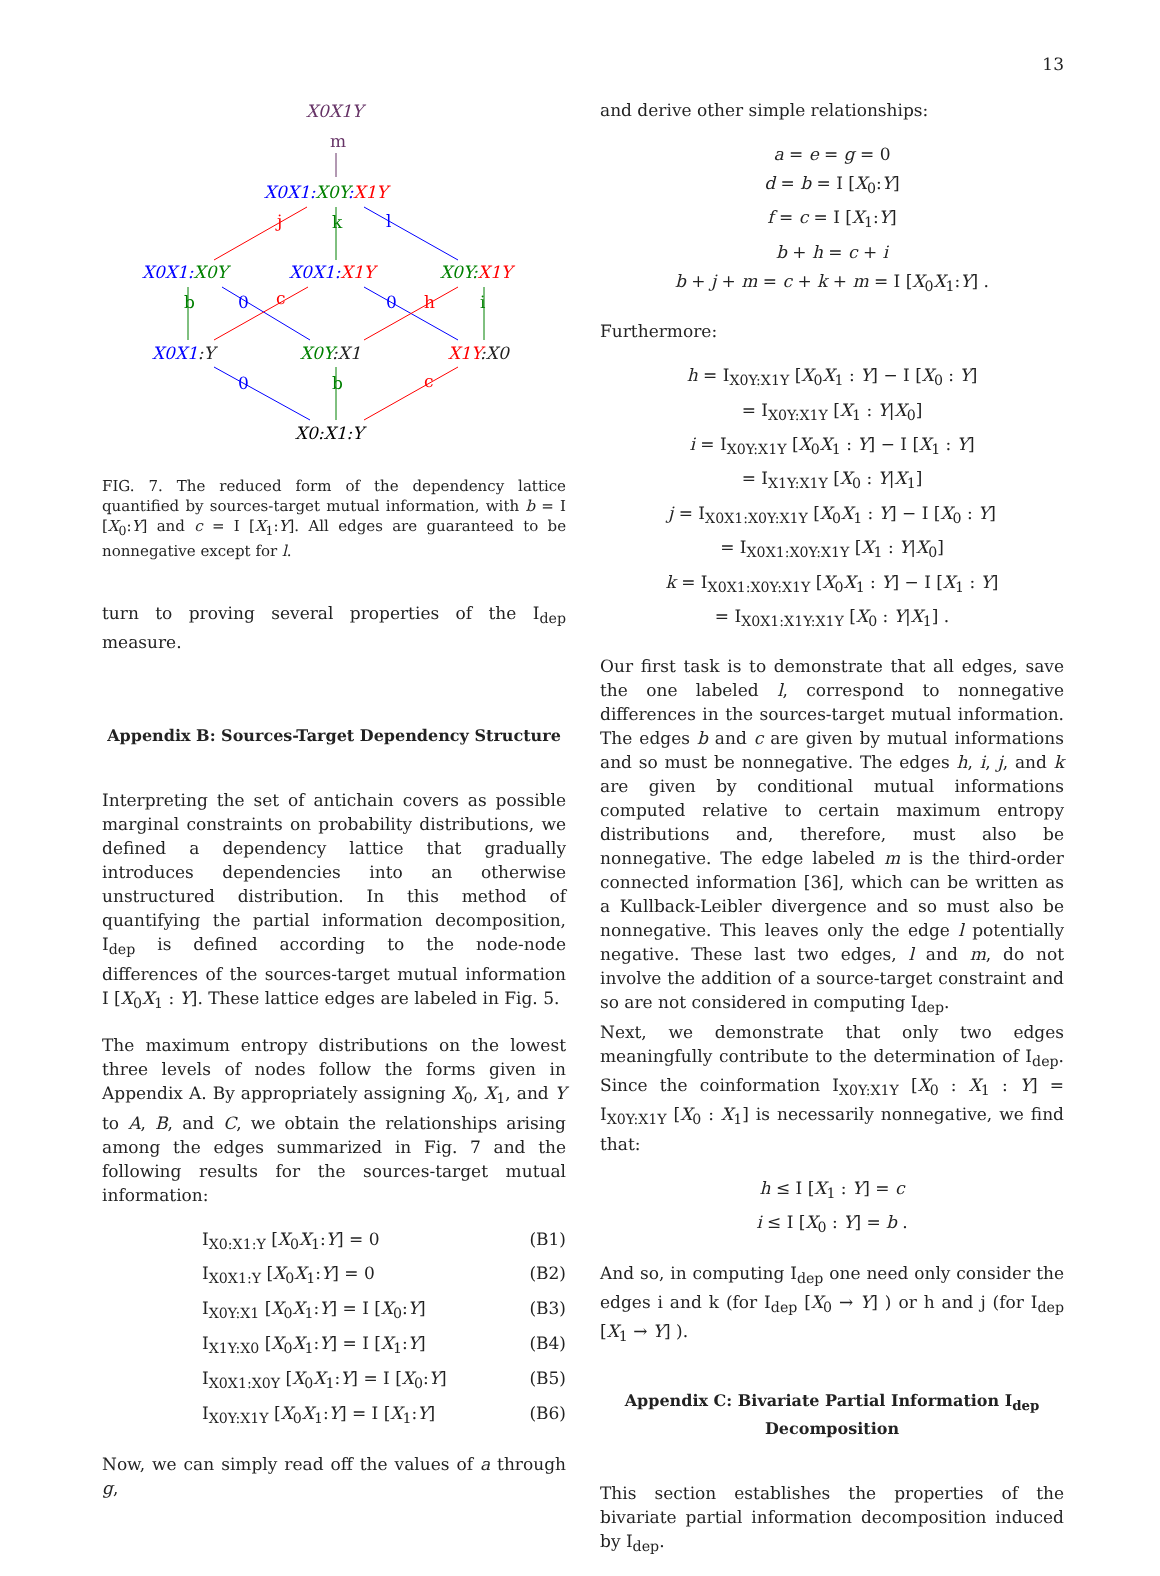13
X0X1Y
m
X0X1:X0Y:X1Y
j
k
l
X0X1:X0Y
X0X1:X1Y
X0Y:X1Y
b
0
c
0
h
i
X0X1:Y
X0Y:X1
X1Y:X0
0
b
c
X0:X1:Y
FIG. 7. The reduced form of the dependency lattice quantified by sources-target mutual information, with b = I [X<sub>0</sub>:Y] and c = I [X<sub>1</sub>:Y]. All edges are guaranteed to be nonnegative except for l.
turn to proving several properties of the I<sub>dep</sub> measure.
Appendix B: Sources-Target Dependency Structure
Interpreting the set of antichain covers as possible marginal constraints on probability distributions, we defined a dependency lattice that gradually introduces dependencies into an otherwise unstructured distribution. In this method of quantifying the partial information decomposition, I<sub>dep</sub> is defined according to the node-node differences of the sources-target mutual information I [X<sub>0</sub>X<sub>1</sub> : Y]. These lattice edges are labeled in Fig. 5.
The maximum entropy distributions on the lowest three levels of nodes follow the forms given in Appendix A. By appropriately assigning X<sub>0</sub>, X<sub>1</sub>, and Y to A, B, and C, we obtain the relationships arising among the edges summarized in Fig. 7 and the following results for the sources-target mutual information:
I<sub>X0:X1:Y</sub> [X<sub>0</sub>X<sub>1</sub>:Y] = 0 (B1)
I<sub>X0X1:Y</sub> [X<sub>0</sub>X<sub>1</sub>:Y] = 0 (B2)
I<sub>X0Y:X1</sub> [X<sub>0</sub>X<sub>1</sub>:Y] = I [X<sub>0</sub>:Y] (B3)
I<sub>X1Y:X0</sub> [X<sub>0</sub>X<sub>1</sub>:Y] = I [X<sub>1</sub>:Y] (B4)
I<sub>X0X1:X0Y</sub> [X<sub>0</sub>X<sub>1</sub>:Y] = I [X<sub>0</sub>:Y] (B5)
I<sub>X0Y:X1Y</sub> [X<sub>0</sub>X<sub>1</sub>:Y] = I [X<sub>1</sub>:Y] (B6)
Now, we can simply read off the values of a through g,
and derive other simple relationships:
a = e = g = 0
d = b = I [X<sub>0</sub>:Y]
f = c = I [X<sub>1</sub>:Y]
b + h = c + i
b + j + m = c + k + m = I [X<sub>0</sub>X<sub>1</sub>:Y] .
Furthermore:
h = I<sub>X0Y:X1Y</sub> [X<sub>0</sub>X<sub>1</sub> : Y] − I [X<sub>0</sub> : Y]
= I<sub>X0Y:X1Y</sub> [X<sub>1</sub> : Y|X<sub>0</sub>]
i = I<sub>X0Y:X1Y</sub> [X<sub>0</sub>X<sub>1</sub> : Y] − I [X<sub>1</sub> : Y]
= I<sub>X1Y:X1Y</sub> [X<sub>0</sub> : Y|X<sub>1</sub>]
j = I<sub>X0X1:X0Y:X1Y</sub> [X<sub>0</sub>X<sub>1</sub> : Y] − I [X<sub>0</sub> : Y]
= I<sub>X0X1:X0Y:X1Y</sub> [X<sub>1</sub> : Y|X<sub>0</sub>]
k = I<sub>X0X1:X0Y:X1Y</sub> [X<sub>0</sub>X<sub>1</sub> : Y] − I [X<sub>1</sub> : Y]
= I<sub>X0X1:X1Y:X1Y</sub> [X<sub>0</sub> : Y|X<sub>1</sub>] .
Our first task is to demonstrate that all edges, save the one labeled l, correspond to nonnegative differences in the sources-target mutual information. The edges b and c are given by mutual informations and so must be nonnegative. The edges h, i, j, and k are given by conditional mutual informations computed relative to certain maximum entropy distributions and, therefore, must also be nonnegative. The edge labeled m is the third-order connected information [36], which can be written as a Kullback-Leibler divergence and so must also be nonnegative. This leaves only the edge l potentially negative. These last two edges, l and m, do not involve the addition of a source-target constraint and so are not considered in computing I<sub>dep</sub>.
Next, we demonstrate that only two edges meaningfully contribute to the determination of I<sub>dep</sub>. Since the coinformation I<sub>X0Y:X1Y</sub> [X<sub>0</sub> : X<sub>1</sub> : Y] = I<sub>X0Y:X1Y</sub> [X<sub>0</sub> : X<sub>1</sub>] is necessarily nonnegative, we find that:
h ≤ I [X<sub>1</sub> : Y] = c
i ≤ I [X<sub>0</sub> : Y] = b .
And so, in computing I<sub>dep</sub> one need only consider the edges i and k (for I<sub>dep</sub> [X<sub>0</sub> → Y] ) or h and j (for I<sub>dep</sub> [X<sub>1</sub> → Y] ).
Appendix C: Bivariate Partial Information I<sub>dep</sub>
Decomposition
This section establishes the properties of the bivariate partial information decomposition induced by I<sub>dep</sub>.